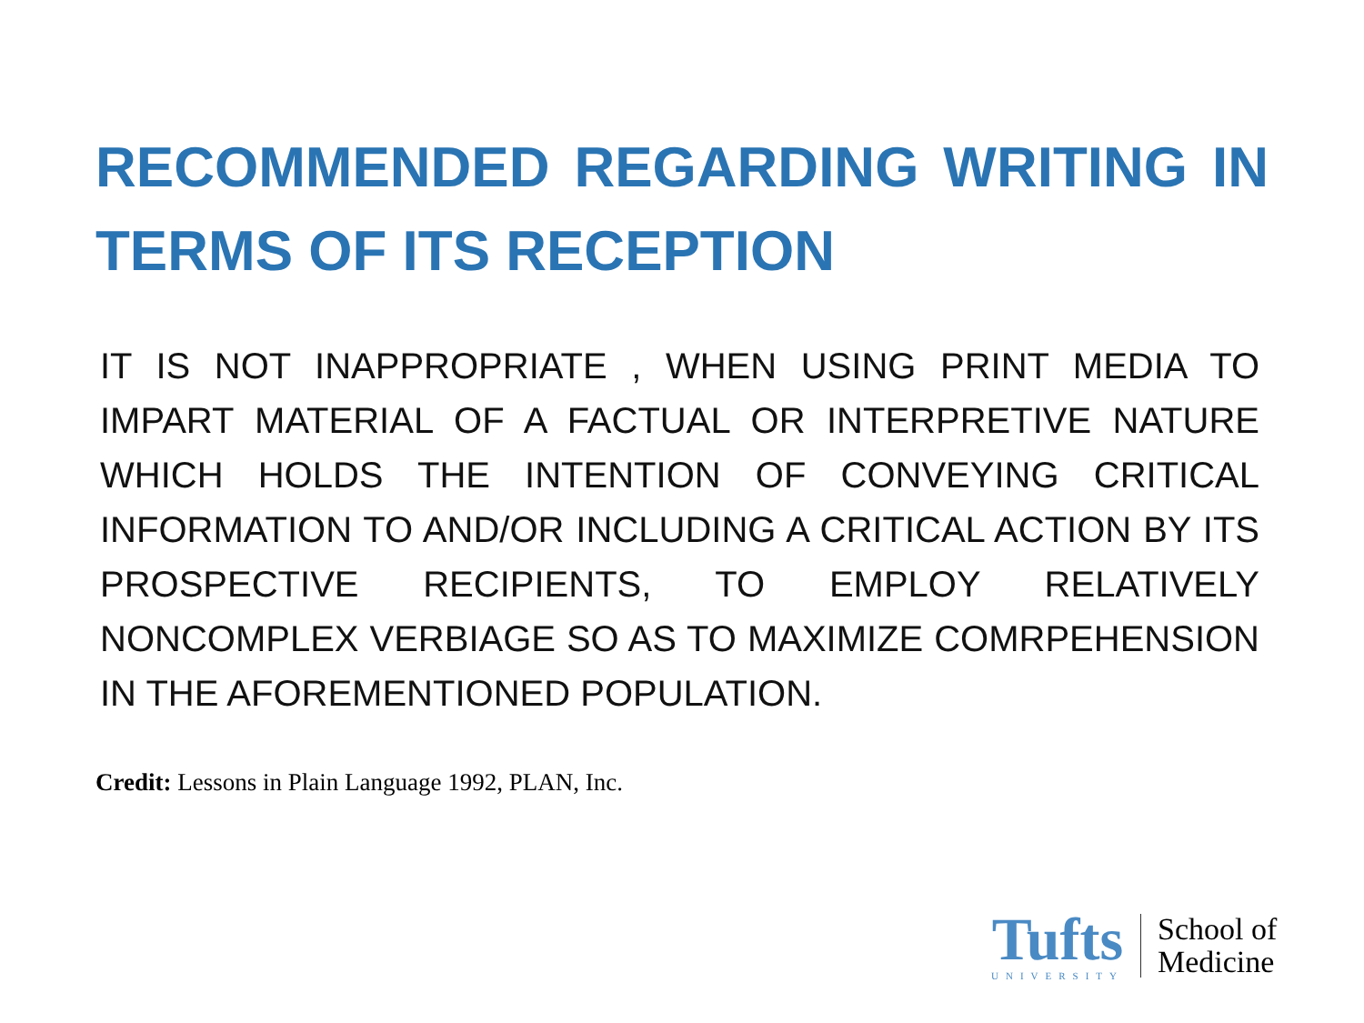RECOMMENDED REGARDING WRITING IN TERMS OF ITS RECEPTION
IT IS NOT INAPPROPRIATE , WHEN USING PRINT MEDIA TO IMPART MATERIAL OF A FACTUAL OR INTERPRETIVE NATURE WHICH HOLDS THE INTENTION OF CONVEYING CRITICAL INFORMATION TO AND/OR INCLUDING A CRITICAL ACTION BY ITS PROSPECTIVE RECIPIENTS, TO EMPLOY RELATIVELY NONCOMPLEX VERBIAGE SO AS TO MAXIMIZE COMRPEHENSION IN THE AFOREMENTIONED POPULATION.
Credit: Lessons in Plain Language 1992, PLAN, Inc.
Tufts
UNIVERSITY
School of
Medicine